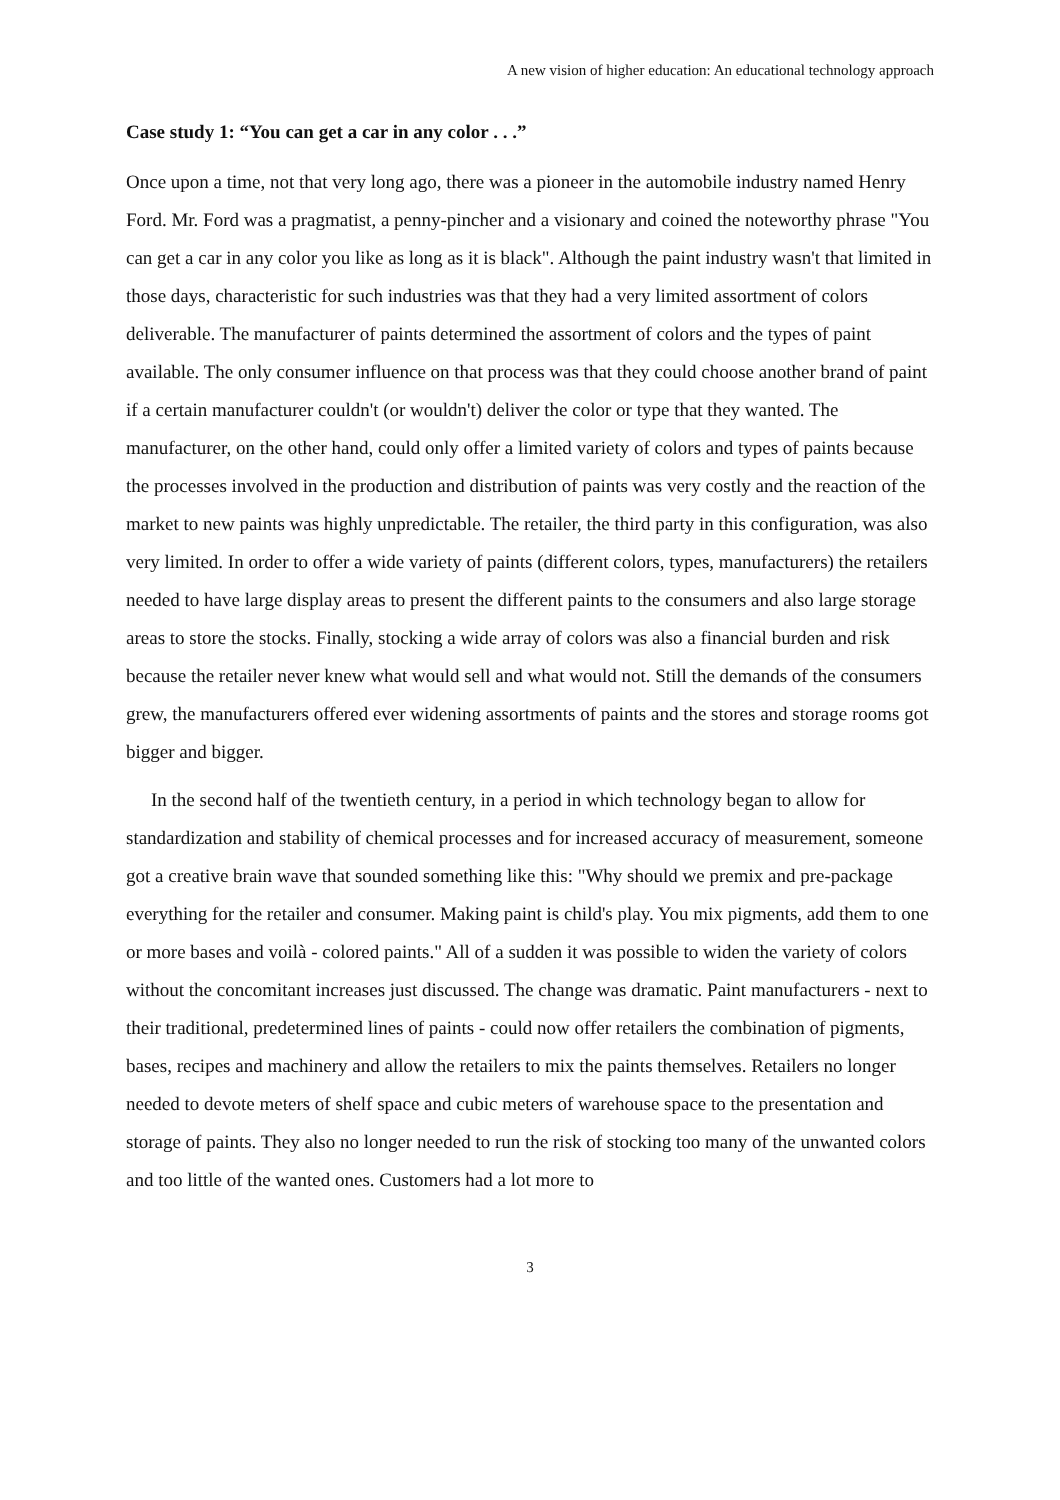A new vision of higher education: An educational technology approach
Case study 1: “You can get a car in any color . . .”
Once upon a time, not that very long ago, there was a pioneer in the automobile industry named Henry Ford. Mr. Ford was a pragmatist, a penny-pincher and a visionary and coined the noteworthy phrase "You can get a car in any color you like as long as it is black". Although the paint industry wasn't that limited in those days, characteristic for such industries was that they had a very limited assortment of colors deliverable. The manufacturer of paints determined the assortment of colors and the types of paint available. The only consumer influence on that process was that they could choose another brand of paint if a certain manufacturer couldn't (or wouldn't) deliver the color or type that they wanted. The manufacturer, on the other hand, could only offer a limited variety of colors and types of paints because the processes involved in the production and distribution of paints was very costly and the reaction of the market to new paints was highly unpredictable. The retailer, the third party in this configuration, was also very limited. In order to offer a wide variety of paints (different colors, types, manufacturers) the retailers needed to have large display areas to present the different paints to the consumers and also large storage areas to store the stocks. Finally, stocking a wide array of colors was also a financial burden and risk because the retailer never knew what would sell and what would not. Still the demands of the consumers grew, the manufacturers offered ever widening assortments of paints and the stores and storage rooms got bigger and bigger.
In the second half of the twentieth century, in a period in which technology began to allow for standardization and stability of chemical processes and for increased accuracy of measurement, someone got a creative brain wave that sounded something like this: "Why should we premix and pre-package everything for the retailer and consumer. Making paint is child's play. You mix pigments, add them to one or more bases and voilà - colored paints." All of a sudden it was possible to widen the variety of colors without the concomitant increases just discussed. The change was dramatic. Paint manufacturers - next to their traditional, predetermined lines of paints - could now offer retailers the combination of pigments, bases, recipes and machinery and allow the retailers to mix the paints themselves. Retailers no longer needed to devote meters of shelf space and cubic meters of warehouse space to the presentation and storage of paints. They also no longer needed to run the risk of stocking too many of the unwanted colors and too little of the wanted ones. Customers had a lot more to
3